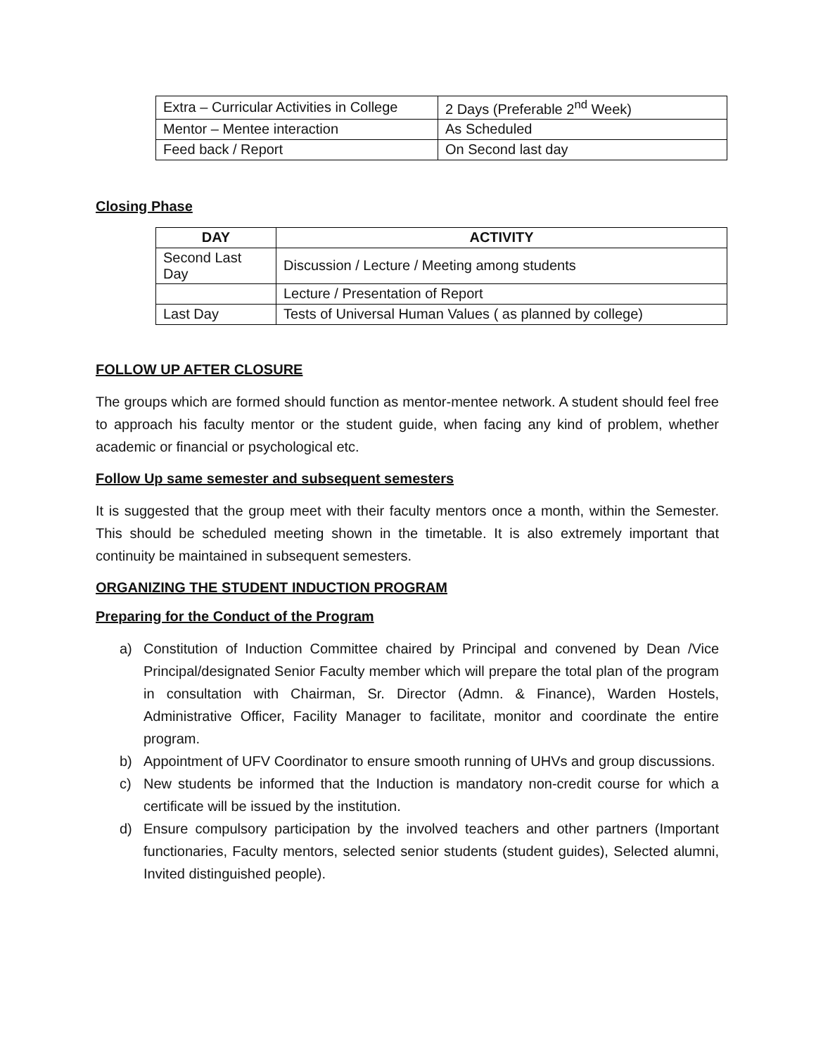| Extra – Curricular Activities in College | 2 Days (Preferable 2<sup>nd</sup> Week) |
| Mentor – Mentee interaction | As Scheduled |
| Feed back / Report | On Second last day |
Closing Phase
| DAY | ACTIVITY |
| --- | --- |
| Second Last Day | Discussion / Lecture / Meeting among students |
| | Lecture / Presentation of Report |
| Last Day | Tests of Universal Human Values ( as planned by college) |
FOLLOW UP AFTER CLOSURE
The groups which are formed should function as mentor-mentee network. A student should feel free to approach his faculty mentor or the student guide, when facing any kind of problem, whether academic or financial or psychological etc.
Follow Up same semester and subsequent semesters
It is suggested that the group meet with their faculty mentors once a month, within the Semester. This should be scheduled meeting shown in the timetable. It is also extremely important that continuity be maintained in subsequent semesters.
ORGANIZING THE STUDENT INDUCTION PROGRAM
Preparing for the Conduct of the Program
a) Constitution of Induction Committee chaired by Principal and convened by Dean /Vice Principal/designated Senior Faculty member which will prepare the total plan of the program in consultation with Chairman, Sr. Director (Admn. & Finance), Warden Hostels, Administrative Officer, Facility Manager to facilitate, monitor and coordinate the entire program.
b) Appointment of UFV Coordinator to ensure smooth running of UHVs and group discussions.
c) New students be informed that the Induction is mandatory non-credit course for which a certificate will be issued by the institution.
d) Ensure compulsory participation by the involved teachers and other partners (Important functionaries, Faculty mentors, selected senior students (student guides), Selected alumni, Invited distinguished people).